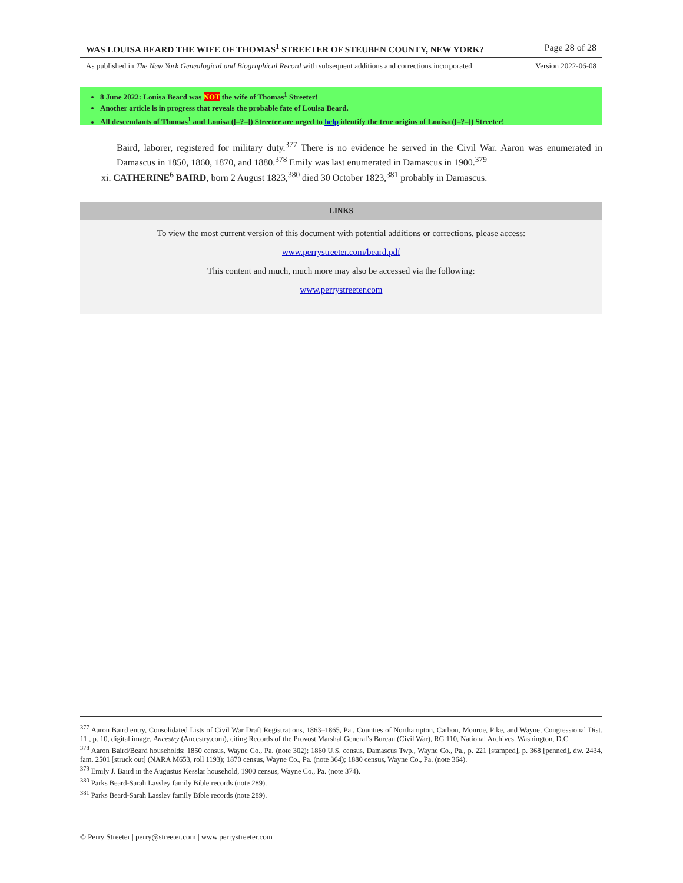WAS LOUISA BEARD THE WIFE OF THOMAS<sup>1</sup> STREETER OF STEUBEN COUNTY, NEW YORK? Page 28 of 28
As published in The New York Genealogical and Biographical Record with subsequent additions and corrections incorporated Version 2022-06-08
8 June 2022: Louisa Beard was NOT the wife of Thomas<sup>1</sup> Streeter!
Another article is in progress that reveals the probable fate of Louisa Beard.
All descendants of Thomas<sup>1</sup> and Louisa ([–?–]) Streeter are urged to help identify the true origins of Louisa ([–?–]) Streeter!
Baird, laborer, registered for military duty.<sup>377</sup> There is no evidence he served in the Civil War. Aaron was enumerated in Damascus in 1850, 1860, 1870, and 1880.<sup>378</sup> Emily was last enumerated in Damascus in 1900.<sup>379</sup>
xi. CATHERINE<sup>6</sup> BAIRD, born 2 August 1823,<sup>380</sup> died 30 October 1823,<sup>381</sup> probably in Damascus.
LINKS
To view the most current version of this document with potential additions or corrections, please access:
www.perrystreeter.com/beard.pdf
This content and much, much more may also be accessed via the following:
www.perrystreeter.com
<sup>377</sup> Aaron Baird entry, Consolidated Lists of Civil War Draft Registrations, 1863–1865, Pa., Counties of Northampton, Carbon, Monroe, Pike, and Wayne, Congressional Dist. 11., p. 10, digital image, Ancestry (Ancestry.com), citing Records of the Provost Marshal General’s Bureau (Civil War), RG 110, National Archives, Washington, D.C.
<sup>378</sup> Aaron Baird/Beard households: 1850 census, Wayne Co., Pa. (note 302); 1860 U.S. census, Damascus Twp., Wayne Co., Pa., p. 221 [stamped], p. 368 [penned], dw. 2434, fam. 2501 [struck out] (NARA M653, roll 1193); 1870 census, Wayne Co., Pa. (note 364); 1880 census, Wayne Co., Pa. (note 364).
<sup>379</sup> Emily J. Baird in the Augustus Kesslar household, 1900 census, Wayne Co., Pa. (note 374).
<sup>380</sup> Parks Beard-Sarah Lassley family Bible records (note 289).
<sup>381</sup> Parks Beard-Sarah Lassley family Bible records (note 289).
© Perry Streeter | perry@streeter.com | www.perrystreeter.com